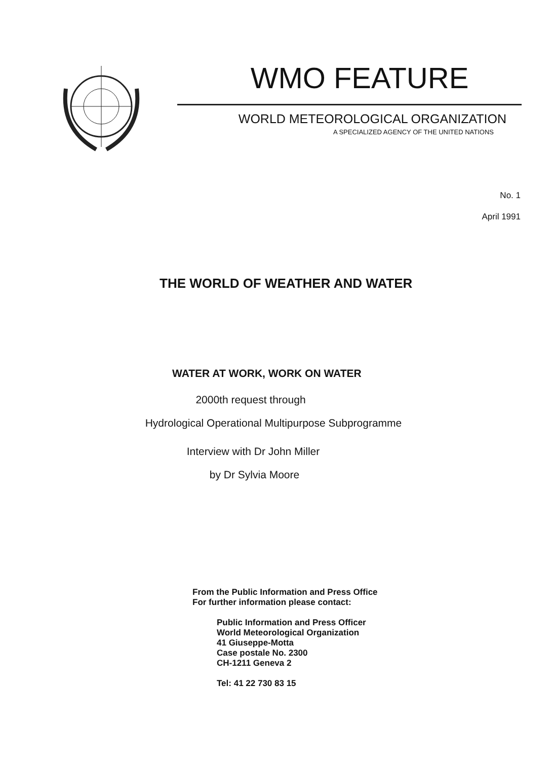WMO FEATURE
WORLD METEOROLOGICAL ORGANIZATION
A SPECIALIZED AGENCY OF THE UNITED NATIONS
No. 1
April 1991
THE WORLD OF WEATHER AND WATER
WATER AT WORK, WORK ON WATER
2000th request through
Hydrological Operational Multipurpose Subprogramme
Interview with Dr John Miller
by Dr Sylvia Moore
From the Public Information and Press Office
For further information please contact:
Public Information and Press Officer
World Meteorological Organization
41 Giuseppe-Motta
Case postale No. 2300
CH-1211 Geneva 2
Tel: 41 22 730 83 15